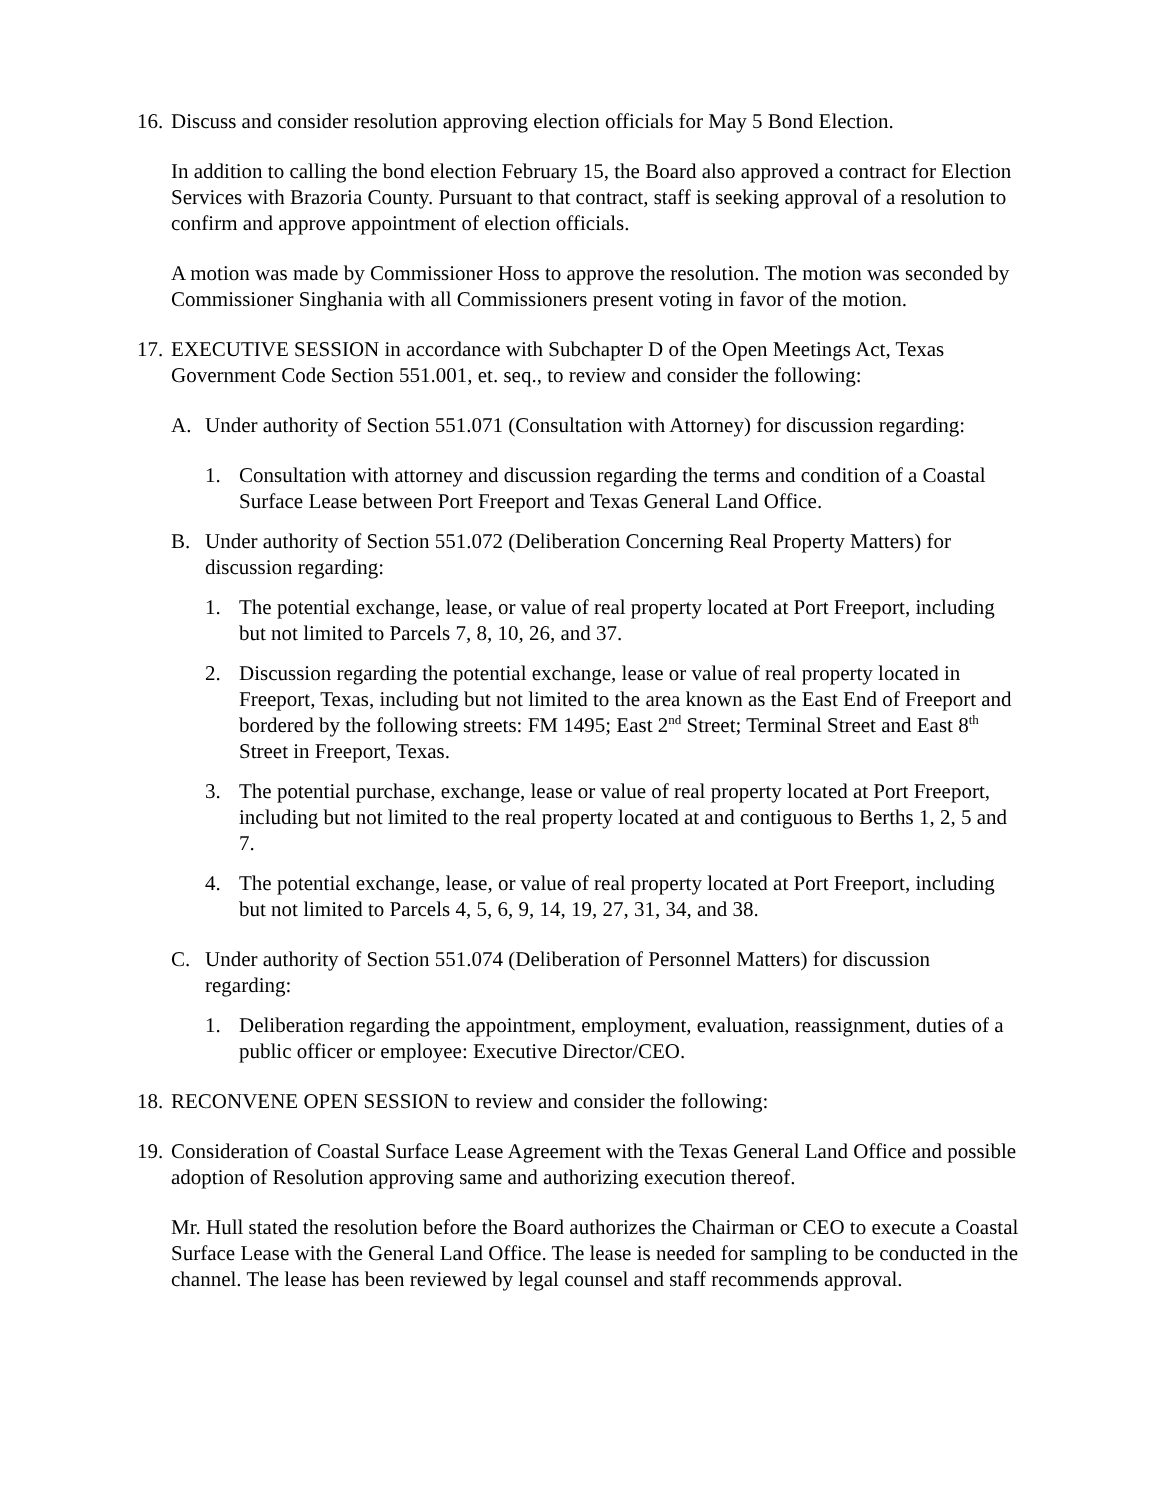16.
Discuss and consider resolution approving election officials for May 5 Bond Election.
In addition to calling the bond election February 15, the Board also approved a contract for Election Services with Brazoria County. Pursuant to that contract, staff is seeking approval of a resolution to confirm and approve appointment of election officials.
A motion was made by Commissioner Hoss to approve the resolution. The motion was seconded by Commissioner Singhania with all Commissioners present voting in favor of the motion.
17.
EXECUTIVE SESSION in accordance with Subchapter D of the Open Meetings Act, Texas Government Code Section 551.001, et. seq., to review and consider the following:
A. Under authority of Section 551.071 (Consultation with Attorney) for discussion regarding:
1. Consultation with attorney and discussion regarding the terms and condition of a Coastal Surface Lease between Port Freeport and Texas General Land Office.
B. Under authority of Section 551.072 (Deliberation Concerning Real Property Matters) for discussion regarding:
1. The potential exchange, lease, or value of real property located at Port Freeport, including but not limited to Parcels 7, 8, 10, 26, and 37.
2. Discussion regarding the potential exchange, lease or value of real property located in Freeport, Texas, including but not limited to the area known as the East End of Freeport and bordered by the following streets: FM 1495; East 2<sup>nd</sup> Street; Terminal Street and East 8<sup>th</sup> Street in Freeport, Texas.
3. The potential purchase, exchange, lease or value of real property located at Port Freeport, including but not limited to the real property located at and contiguous to Berths 1, 2, 5 and 7.
4. The potential exchange, lease, or value of real property located at Port Freeport, including but not limited to Parcels 4, 5, 6, 9, 14, 19, 27, 31, 34, and 38.
C. Under authority of Section 551.074 (Deliberation of Personnel Matters) for discussion regarding:
1. Deliberation regarding the appointment, employment, evaluation, reassignment, duties of a public officer or employee: Executive Director/CEO.
18.
RECONVENE OPEN SESSION to review and consider the following:
19.
Consideration of Coastal Surface Lease Agreement with the Texas General Land Office and possible adoption of Resolution approving same and authorizing execution thereof.
Mr. Hull stated the resolution before the Board authorizes the Chairman or CEO to execute a Coastal Surface Lease with the General Land Office. The lease is needed for sampling to be conducted in the channel. The lease has been reviewed by legal counsel and staff recommends approval.